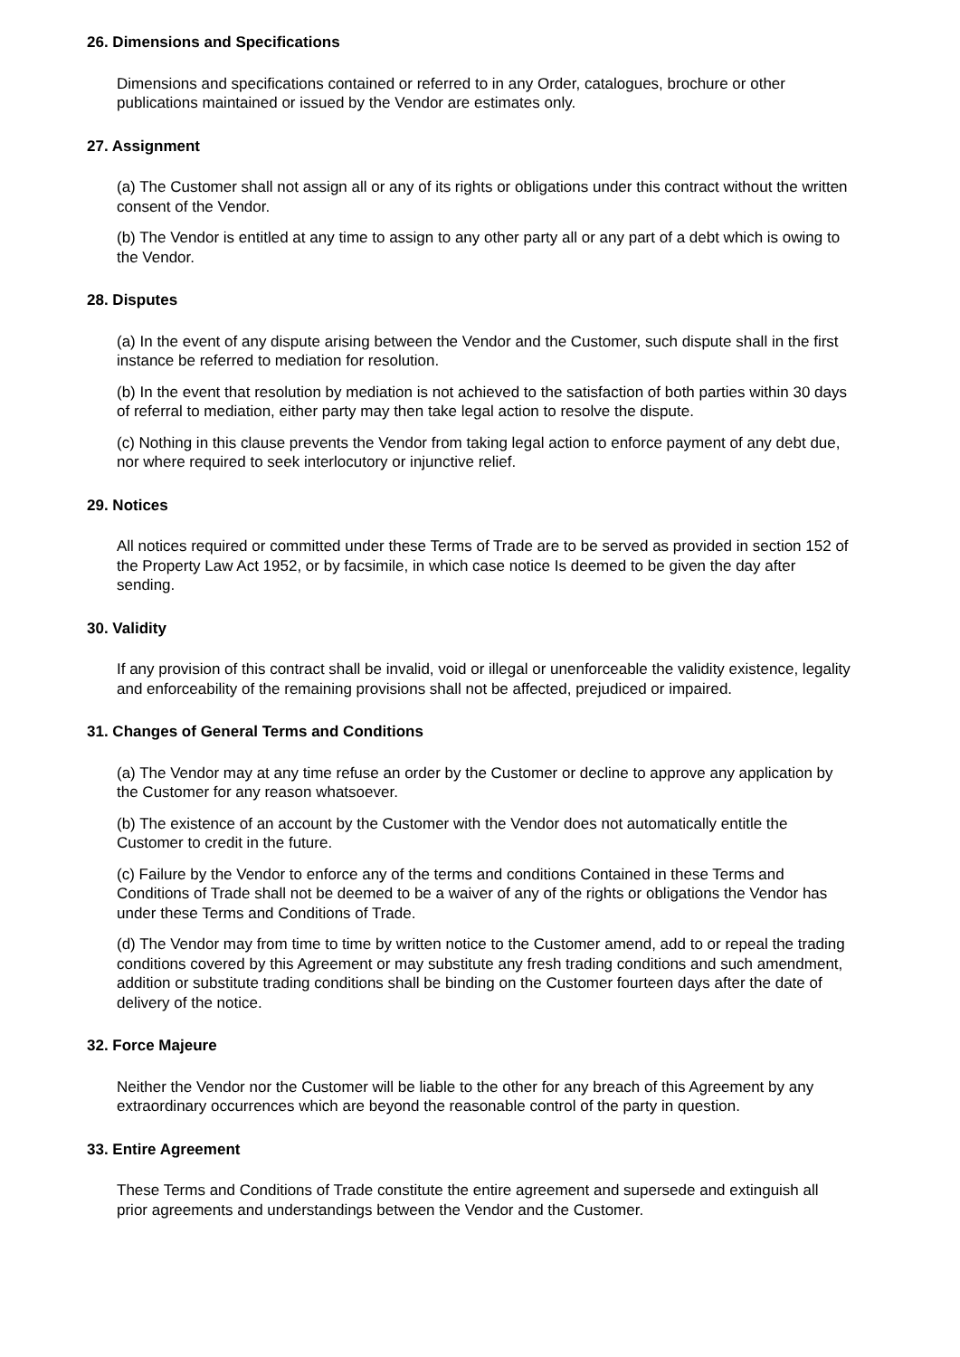26. Dimensions and Specifications
Dimensions and specifications contained or referred to in any Order, catalogues, brochure or other publications maintained or issued by the Vendor are estimates only.
27. Assignment
(a) The Customer shall not assign all or any of its rights or obligations under this contract without the written consent of the Vendor.
(b) The Vendor is entitled at any time to assign to any other party all or any part of a debt which is owing to the Vendor.
28. Disputes
(a) In the event of any dispute arising between the Vendor and the Customer, such dispute shall in the first instance be referred to mediation for resolution.
(b) In the event that resolution by mediation is not achieved to the satisfaction of both parties within 30 days of referral to mediation, either party may then take legal action to resolve the dispute.
(c) Nothing in this clause prevents the Vendor from taking legal action to enforce payment of any debt due, nor where required to seek interlocutory or injunctive relief.
29. Notices
All notices required or committed under these Terms of Trade are to be served as provided in section 152 of the Property Law Act 1952, or by facsimile, in which case notice Is deemed to be given the day after sending.
30. Validity
If any provision of this contract shall be invalid, void or illegal or unenforceable the validity existence, legality and enforceability of the remaining provisions shall not be affected, prejudiced or impaired.
31. Changes of General Terms and Conditions
(a) The Vendor may at any time refuse an order by the Customer or decline to approve any application by the Customer for any reason whatsoever.
(b) The existence of an account by the Customer with the Vendor does not automatically entitle the Customer to credit in the future.
(c) Failure by the Vendor to enforce any of the terms and conditions Contained in these Terms and Conditions of Trade shall not be deemed to be a waiver of any of the rights or obligations the Vendor has under these Terms and Conditions of Trade.
(d) The Vendor may from time to time by written notice to the Customer amend, add to or repeal the trading conditions covered by this Agreement or may substitute any fresh trading conditions and such amendment, addition or substitute trading conditions shall be binding on the Customer fourteen days after the date of delivery of the notice.
32. Force Majeure
Neither the Vendor nor the Customer will be liable to the other for any breach of this Agreement by any extraordinary occurrences which are beyond the reasonable control of the party in question.
33. Entire Agreement
These Terms and Conditions of Trade constitute the entire agreement and supersede and extinguish all prior agreements and understandings between the Vendor and the Customer.